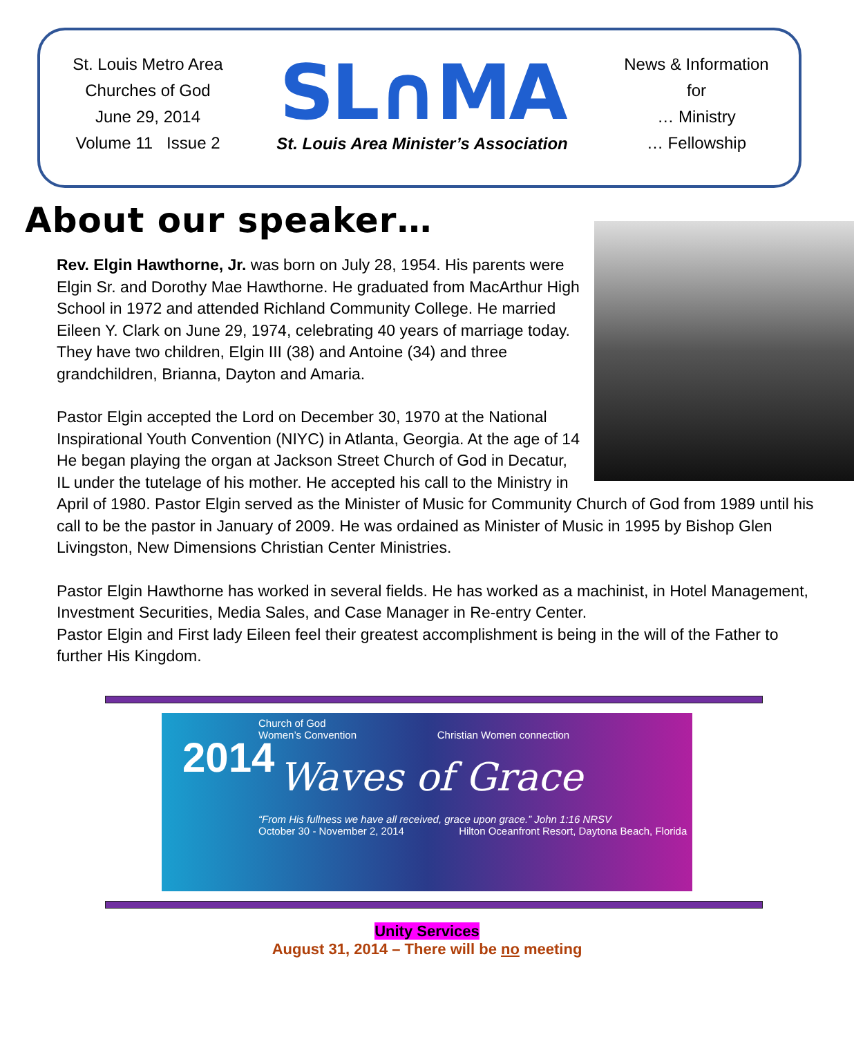St. Louis Metro Area
Churches of God
June 29, 2014
Volume 11 Issue 2
SL∩MA
St. Louis Area Minister’s Association
News & Information
for
… Ministry
… Fellowship
About our speaker…
Rev. Elgin Hawthorne, Jr. was born on July 28, 1954. His parents were Elgin Sr. and Dorothy Mae Hawthorne. He graduated from MacArthur High School in 1972 and attended Richland Community College. He married Eileen Y. Clark on June 29, 1974, celebrating 40 years of marriage today. They have two children, Elgin III (38) and Antoine (34) and three grandchildren, Brianna, Dayton and Amaria.
Pastor Elgin accepted the Lord on December 30, 1970 at the National Inspirational Youth Convention (NIYC) in Atlanta, Georgia. At the age of 14 He began playing the organ at Jackson Street Church of God in Decatur, IL under the tutelage of his mother. He accepted his call to the Ministry in April of 1980. Pastor Elgin served as the Minister of Music for Community Church of God from 1989 until his call to be the pastor in January of 2009. He was ordained as Minister of Music in 1995 by Bishop Glen Livingston, New Dimensions Christian Center Ministries.
Pastor Elgin Hawthorne has worked in several fields. He has worked as a machinist, in Hotel Management, Investment Securities, Media Sales, and Case Manager in Re-entry Center.
Pastor Elgin and First lady Eileen feel their greatest accomplishment is being in the will of the Father to further His Kingdom.
Church of God
Women’s Convention Christian Women connection
Waves of Grace
“From His fullness we have all received, grace upon grace.” John 1:16 NRSV
October 30 - November 2, 2014 Hilton Oceanfront Resort, Daytona Beach, Florida
2014
Unity Services
August 31, 2014 – There will be no meeting